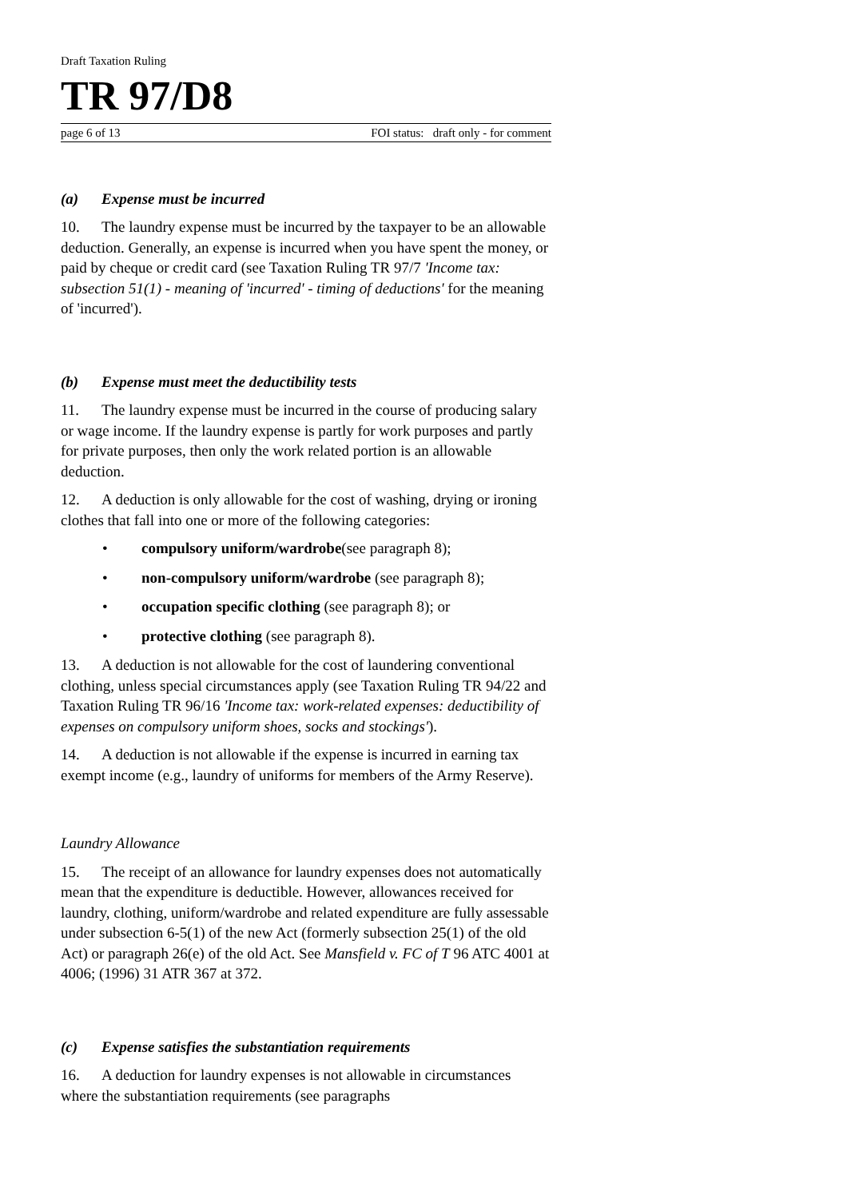Draft Taxation Ruling
TR 97/D8
page 6 of 13 FOI status: draft only - for comment
(a) Expense must be incurred
10. The laundry expense must be incurred by the taxpayer to be an allowable deduction. Generally, an expense is incurred when you have spent the money, or paid by cheque or credit card (see Taxation Ruling TR 97/7 'Income tax: subsection 51(1) - meaning of 'incurred' - timing of deductions' for the meaning of 'incurred').
(b) Expense must meet the deductibility tests
11. The laundry expense must be incurred in the course of producing salary or wage income. If the laundry expense is partly for work purposes and partly for private purposes, then only the work related portion is an allowable deduction.
12. A deduction is only allowable for the cost of washing, drying or ironing clothes that fall into one or more of the following categories:
• compulsory uniform/wardrobe(see paragraph 8);
• non-compulsory uniform/wardrobe (see paragraph 8);
• occupation specific clothing (see paragraph 8); or
• protective clothing (see paragraph 8).
13. A deduction is not allowable for the cost of laundering conventional clothing, unless special circumstances apply (see Taxation Ruling TR 94/22 and Taxation Ruling TR 96/16 'Income tax: work-related expenses: deductibility of expenses on compulsory uniform shoes, socks and stockings').
14. A deduction is not allowable if the expense is incurred in earning tax exempt income (e.g., laundry of uniforms for members of the Army Reserve).
Laundry Allowance
15. The receipt of an allowance for laundry expenses does not automatically mean that the expenditure is deductible. However, allowances received for laundry, clothing, uniform/wardrobe and related expenditure are fully assessable under subsection 6-5(1) of the new Act (formerly subsection 25(1) of the old Act) or paragraph 26(e) of the old Act. See Mansfield v. FC of T 96 ATC 4001 at 4006; (1996) 31 ATR 367 at 372.
(c) Expense satisfies the substantiation requirements
16. A deduction for laundry expenses is not allowable in circumstances where the substantiation requirements (see paragraphs